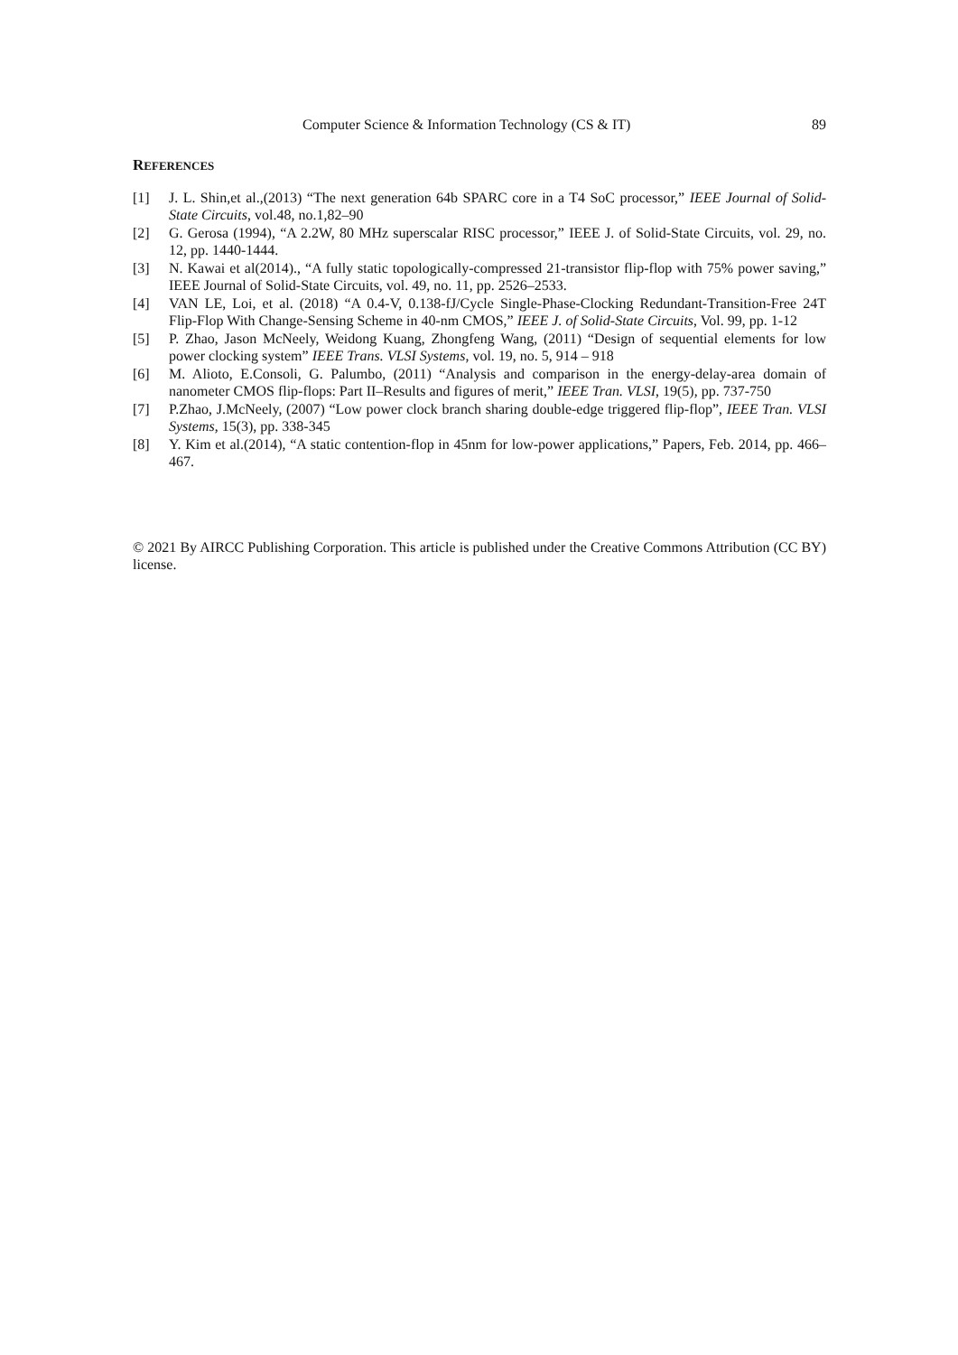Computer Science & Information Technology (CS & IT) 89
REFERENCES
[1] J. L. Shin,et al.,(2013) “The next generation 64b SPARC core in a T4 SoC processor,” IEEE Journal of Solid-State Circuits, vol.48, no.1,82–90
[2] G. Gerosa (1994), “A 2.2W, 80 MHz superscalar RISC processor,” IEEE J. of Solid-State Circuits, vol. 29, no. 12, pp. 1440-1444.
[3] N. Kawai et al(2014)., “A fully static topologically-compressed 21-transistor flip-flop with 75% power saving,” IEEE Journal of Solid-State Circuits, vol. 49, no. 11, pp. 2526–2533.
[4] VAN LE, Loi, et al. (2018) “A 0.4-V, 0.138-fJ/Cycle Single-Phase-Clocking Redundant-Transition-Free 24T Flip-Flop With Change-Sensing Scheme in 40-nm CMOS,” IEEE J. of Solid-State Circuits, Vol. 99, pp. 1-12
[5] P. Zhao, Jason McNeely, Weidong Kuang, Zhongfeng Wang, (2011) “Design of sequential elements for low power clocking system” IEEE Trans. VLSI Systems, vol. 19, no. 5, 914 – 918
[6] M. Alioto, E.Consoli, G. Palumbo, (2011) “Analysis and comparison in the energy-delay-area domain of nanometer CMOS flip-flops: Part II–Results and figures of merit,” IEEE Tran. VLSI, 19(5), pp. 737-750
[7] P.Zhao, J.McNeely, (2007) “Low power clock branch sharing double-edge triggered flip-flop”, IEEE Tran. VLSI Systems, 15(3), pp. 338-345
[8] Y. Kim et al.(2014), “A static contention-flop in 45nm for low-power applications,” Papers, Feb. 2014, pp. 466–467.
© 2021 By AIRCC Publishing Corporation. This article is published under the Creative Commons Attribution (CC BY) license.